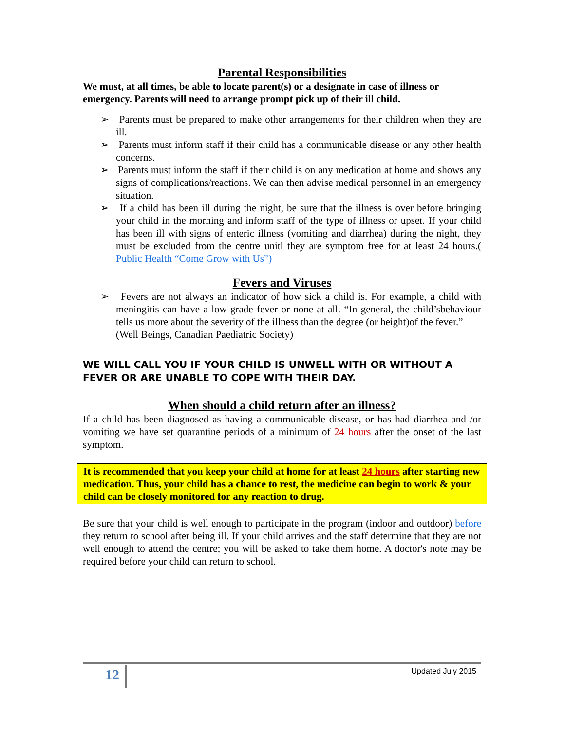Parental Responsibilities
We must, at all times, be able to locate parent(s) or a designate in case of illness or emergency. Parents will need to arrange prompt pick up of their ill child.
➢ Parents must be prepared to make other arrangements for their children when they are ill.
➢ Parents must inform staff if their child has a communicable disease or any other health concerns.
➢ Parents must inform the staff if their child is on any medication at home and shows any signs of complications/reactions. We can then advise medical personnel in an emergency situation.
➢ If a child has been ill during the night, be sure that the illness is over before bringing your child in the morning and inform staff of the type of illness or upset. If your child has been ill with signs of enteric illness (vomiting and diarrhea) during the night, they must be excluded from the centre unitl they are symptom free for at least 24 hours.( Public Health “Come Grow with Us”)
Fevers and Viruses
➢ Fevers are not always an indicator of how sick a child is. For example, a child with meningitis can have a low grade fever or none at all. “In general, the child’sbehaviour tells us more about the severity of the illness than the degree (or height)of the fever.”
(Well Beings, Canadian Paediatric Society)
WE WILL CALL YOU IF YOUR CHILD IS UNWELL WITH OR WITHOUT A FEVER OR ARE UNABLE TO COPE WITH THEIR DAY.
When should a child return after an illness?
If a child has been diagnosed as having a communicable disease, or has had diarrhea and /or vomiting we have set quarantine periods of a minimum of 24 hours after the onset of the last symptom.
It is recommended that you keep your child at home for at least 24 hours after starting new medication. Thus, your child has a chance to rest, the medicine can begin to work & your child can be closely monitored for any reaction to drug.
Be sure that your child is well enough to participate in the program (indoor and outdoor) before they return to school after being ill. If your child arrives and the staff determine that they are not well enough to attend the centre; you will be asked to take them home. A doctor's note may be required before your child can return to school.
12 Updated July 2015